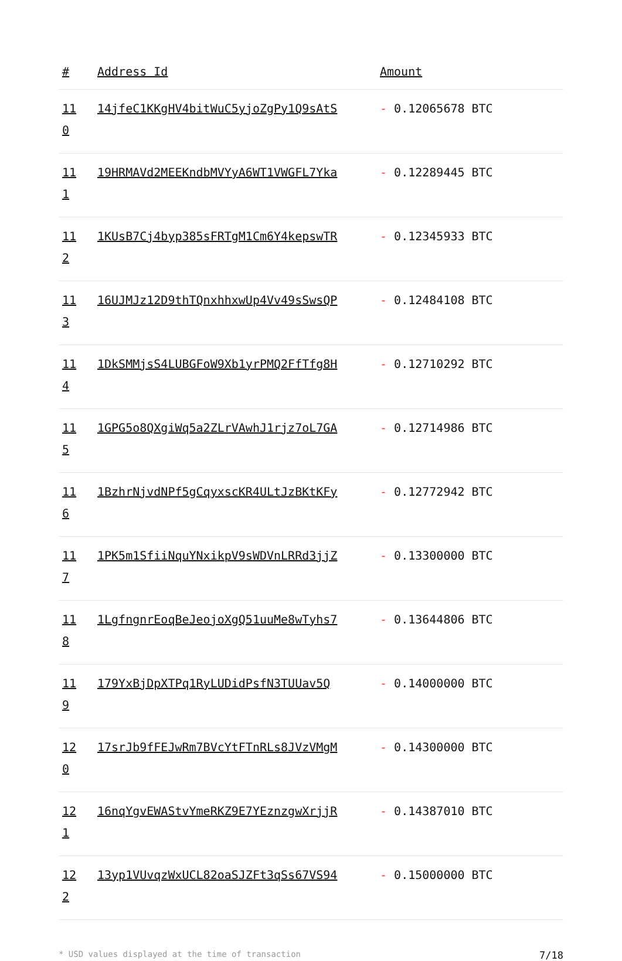| # | Address Id | Amount |
| --- | --- | --- |
| 11 0 | 14jfeC1KKgHV4bitWuC5yjoZgPy1Q9sAtS | - 0.12065678 BTC |
| 11 1 | 19HRMAVd2MEEKndbMVYyA6WT1VWGFL7Yka | - 0.12289445 BTC |
| 11 2 | 1KUsB7Cj4byp385sFRTgM1Cm6Y4kepswTR | - 0.12345933 BTC |
| 11 3 | 16UJMJz12D9thTQnxhhxwUp4Vv49sSwsQP | - 0.12484108 BTC |
| 11 4 | 1DkSMMjsS4LUBGFoW9Xb1yrPMQ2FfTfg8H | - 0.12710292 BTC |
| 11 5 | 1GPG5o8QXgiWq5a2ZLrVAwhJ1rjz7oL7GA | - 0.12714986 BTC |
| 11 6 | 1BzhrNjvdNPf5gCqyxscKR4ULtJzBKtKFy | - 0.12772942 BTC |
| 11 7 | 1PK5m1SfiiNquYNxikpV9sWDVnLRRd3jjZ | - 0.13300000 BTC |
| 11 8 | 1LgfngnrEoqBeJeojoXgQ51uuMe8wTyhs7 | - 0.13644806 BTC |
| 11 9 | 179YxBjDpXTPq1RyLUDidPsfN3TUUav5Q | - 0.14000000 BTC |
| 12 0 | 17srJb9fFEJwRm7BVcYtFTnRLs8JVzVMgM | - 0.14300000 BTC |
| 12 1 | 16nqYgvEWAStvYmeRKZ9E7YEznzgwXrjjR | - 0.14387010 BTC |
| 12 2 | 13yp1VUvqzWxUCL82oaSJZFt3qSs67VS94 | - 0.15000000 BTC |
* USD values displayed at the time of transaction 7/18